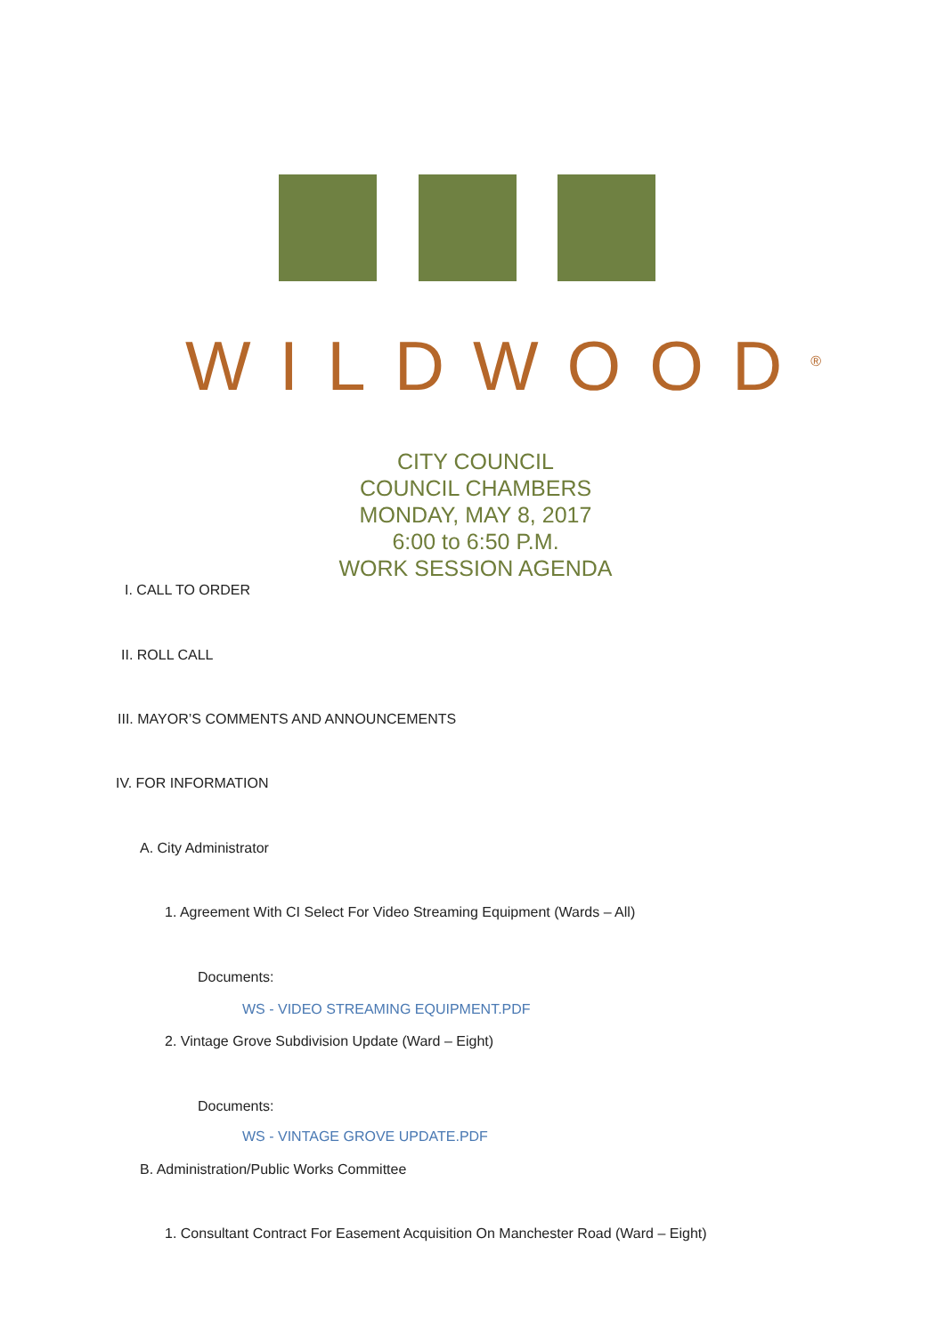WILDWOOD<sup>®</sup>
CITY COUNCIL
COUNCIL CHAMBERS
MONDAY, MAY 8, 2017
6:00 to 6:50 P.M.
WORK SESSION AGENDA
I. CALL TO ORDER
II. ROLL CALL
III. MAYOR’S COMMENTS AND ANNOUNCEMENTS
IV. FOR INFORMATION
A. City Administrator
1. Agreement With CI Select For Video Streaming Equipment (Wards – All)
Documents:
WS - VIDEO STREAMING EQUIPMENT.PDF
2. Vintage Grove Subdivision Update (Ward – Eight)
Documents:
WS - VINTAGE GROVE UPDATE.PDF
B. Administration/Public Works Committee
1. Consultant Contract For Easement Acquisition On Manchester Road (Ward – Eight)